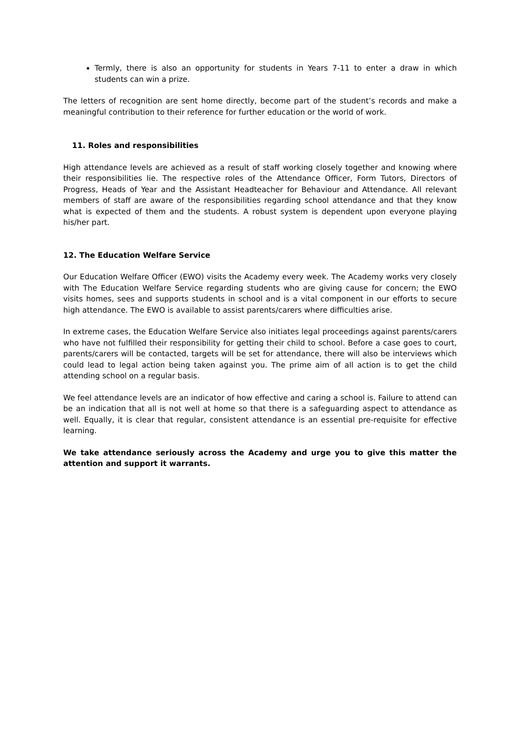Termly, there is also an opportunity for students in Years 7-11 to enter a draw in which students can win a prize.
The letters of recognition are sent home directly, become part of the student’s records and make a meaningful contribution to their reference for further education or the world of work.
11. Roles and responsibilities
High attendance levels are achieved as a result of staff working closely together and knowing where their responsibilities lie. The respective roles of the Attendance Officer, Form Tutors, Directors of Progress, Heads of Year and the Assistant Headteacher for Behaviour and Attendance. All relevant members of staff are aware of the responsibilities regarding school attendance and that they know what is expected of them and the students. A robust system is dependent upon everyone playing his/her part.
12. The Education Welfare Service
Our Education Welfare Officer (EWO) visits the Academy every week. The Academy works very closely with The Education Welfare Service regarding students who are giving cause for concern; the EWO visits homes, sees and supports students in school and is a vital component in our efforts to secure high attendance. The EWO is available to assist parents/carers where difficulties arise.
In extreme cases, the Education Welfare Service also initiates legal proceedings against parents/carers who have not fulfilled their responsibility for getting their child to school. Before a case goes to court, parents/carers will be contacted, targets will be set for attendance, there will also be interviews which could lead to legal action being taken against you. The prime aim of all action is to get the child attending school on a regular basis.
We feel attendance levels are an indicator of how effective and caring a school is. Failure to attend can be an indication that all is not well at home so that there is a safeguarding aspect to attendance as well. Equally, it is clear that regular, consistent attendance is an essential pre-requisite for effective learning.
We take attendance seriously across the Academy and urge you to give this matter the attention and support it warrants.